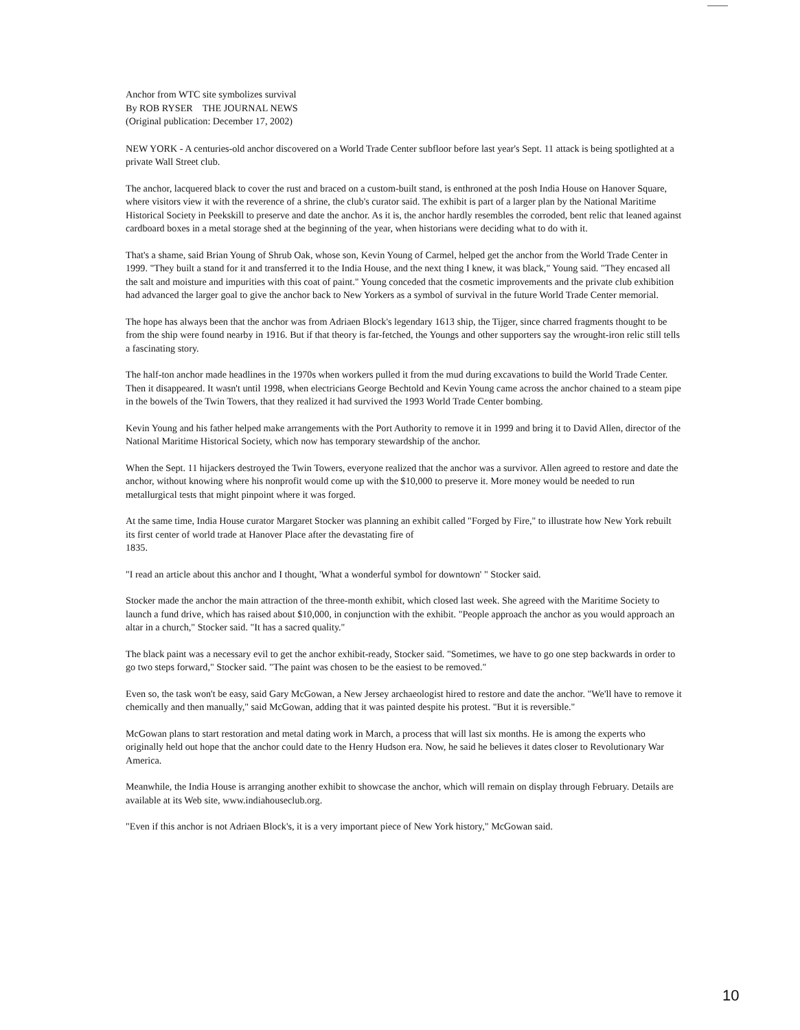Anchor from WTC site symbolizes survival
By ROB RYSER THE JOURNAL NEWS
(Original publication: December 17, 2002)
NEW YORK - A centuries-old anchor discovered on a World Trade Center subfloor before last year's Sept. 11 attack is being spotlighted at a private Wall Street club.
The anchor, lacquered black to cover the rust and braced on a custom-built stand, is enthroned at the posh India House on Hanover Square, where visitors view it with the reverence of a shrine, the club's curator said. The exhibit is part of a larger plan by the National Maritime Historical Society in Peekskill to preserve and date the anchor. As it is, the anchor hardly resembles the corroded, bent relic that leaned against cardboard boxes in a metal storage shed at the beginning of the year, when historians were deciding what to do with it.
That's a shame, said Brian Young of Shrub Oak, whose son, Kevin Young of Carmel, helped get the anchor from the World Trade Center in 1999. "They built a stand for it and transferred it to the India House, and the next thing I knew, it was black," Young said. "They encased all the salt and moisture and impurities with this coat of paint." Young conceded that the cosmetic improvements and the private club exhibition had advanced the larger goal to give the anchor back to New Yorkers as a symbol of survival in the future World Trade Center memorial.
The hope has always been that the anchor was from Adriaen Block's legendary 1613 ship, the Tijger, since charred fragments thought to be from the ship were found nearby in 1916. But if that theory is far-fetched, the Youngs and other supporters say the wrought-iron relic still tells a fascinating story.
The half-ton anchor made headlines in the 1970s when workers pulled it from the mud during excavations to build the World Trade Center. Then it disappeared. It wasn't until 1998, when electricians George Bechtold and Kevin Young came across the anchor chained to a steam pipe in the bowels of the Twin Towers, that they realized it had survived the 1993 World Trade Center bombing.
Kevin Young and his father helped make arrangements with the Port Authority to remove it in 1999 and bring it to David Allen, director of the National Maritime Historical Society, which now has temporary stewardship of the anchor.
When the Sept. 11 hijackers destroyed the Twin Towers, everyone realized that the anchor was a survivor. Allen agreed to restore and date the anchor, without knowing where his nonprofit would come up with the $10,000 to preserve it. More money would be needed to run metallurgical tests that might pinpoint where it was forged.
At the same time, India House curator Margaret Stocker was planning an exhibit called "Forged by Fire," to illustrate how New York rebuilt its first center of world trade at Hanover Place after the devastating fire of
1835.
"I read an article about this anchor and I thought, 'What a wonderful symbol for downtown' " Stocker said.
Stocker made the anchor the main attraction of the three-month exhibit, which closed last week. She agreed with the Maritime Society to launch a fund drive, which has raised about $10,000, in conjunction with the exhibit. "People approach the anchor as you would approach an altar in a church," Stocker said. "It has a sacred quality."
The black paint was a necessary evil to get the anchor exhibit-ready, Stocker said. "Sometimes, we have to go one step backwards in order to go two steps forward," Stocker said. "The paint was chosen to be the easiest to be removed."
Even so, the task won't be easy, said Gary McGowan, a New Jersey archaeologist hired to restore and date the anchor. "We'll have to remove it chemically and then manually," said McGowan, adding that it was painted despite his protest. "But it is reversible."
McGowan plans to start restoration and metal dating work in March, a process that will last six months. He is among the experts who originally held out hope that the anchor could date to the Henry Hudson era. Now, he said he believes it dates closer to Revolutionary War America.
Meanwhile, the India House is arranging another exhibit to showcase the anchor, which will remain on display through February. Details are available at its Web site, www.indiahouseclub.org.
"Even if this anchor is not Adriaen Block's, it is a very important piece of New York history," McGowan said.
10